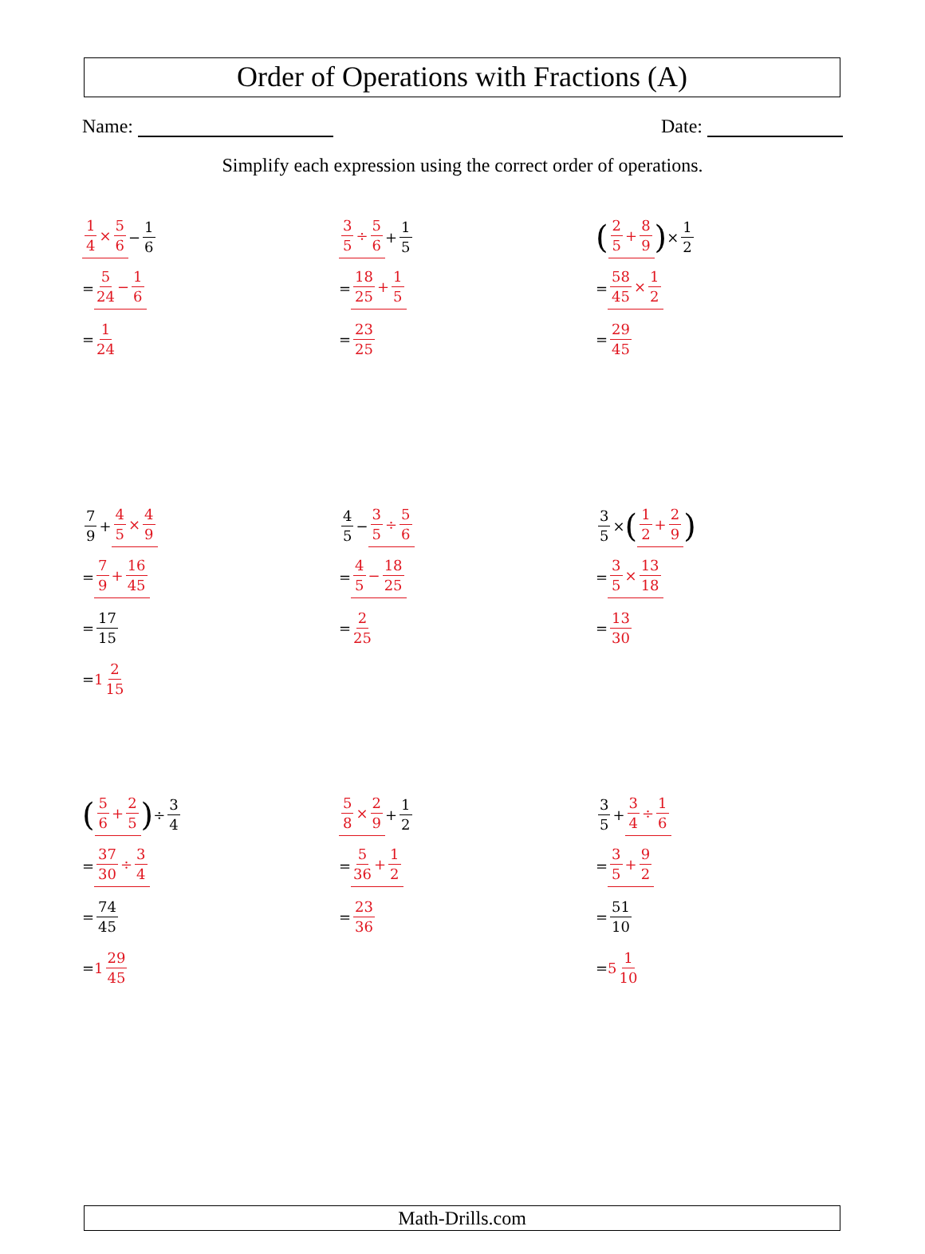Order of Operations with Fractions (A)
Name: Date:
Simplify each expression using the correct order of operations.
1 4 × 5 6 − 1 6
= 5 24 − 1 6
= 1 24
3 5 ÷ 5 6 + 1 5
= 18 25 + 1 5
= 23 25
(2 5 + 8 9) × 1 2
= 58 45 × 1 2
= 29 45
7 9 + 4 5 × 4 9
= 7 9 + 16 45
= 17 15
= 1 2 15
4 5 − 3 5 ÷ 5 6
= 4 5 − 18 25
= 2 25
3 5 × (1 2 + 2 9)
= 3 5 × 13 18
= 13 30
(5 6 + 2 5) ÷ 3 4
= 37 30 ÷ 3 4
= 74 45
= 1 29 45
5 8 × 2 9 + 1 2
= 5 36 + 1 2
= 23 36
3 5 + 3 4 ÷ 1 6
= 3 5 + 9 2
= 51 10
= 5 1 10
Math-Drills.com